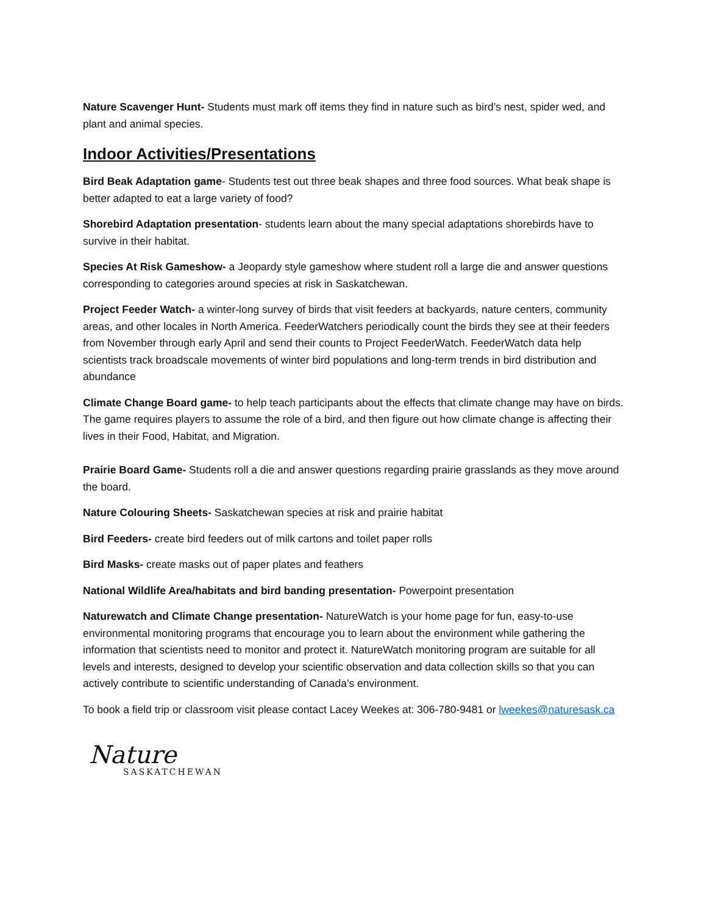Nature Scavenger Hunt- Students must mark off items they find in nature such as bird’s nest, spider wed, and plant and animal species.
Indoor Activities/Presentations
Bird Beak Adaptation game- Students test out three beak shapes and three food sources. What beak shape is better adapted to eat a large variety of food?
Shorebird Adaptation presentation- students learn about the many special adaptations shorebirds have to survive in their habitat.
Species At Risk Gameshow- a Jeopardy style gameshow where student roll a large die and answer questions corresponding to categories around species at risk in Saskatchewan.
Project Feeder Watch- a winter-long survey of birds that visit feeders at backyards, nature centers, community areas, and other locales in North America. FeederWatchers periodically count the birds they see at their feeders from November through early April and send their counts to Project FeederWatch. FeederWatch data help scientists track broadscale movements of winter bird populations and long-term trends in bird distribution and abundance
Climate Change Board game- to help teach participants about the effects that climate change may have on birds. The game requires players to assume the role of a bird, and then figure out how climate change is affecting their lives in their Food, Habitat, and Migration.
Prairie Board Game- Students roll a die and answer questions regarding prairie grasslands as they move around the board.
Nature Colouring Sheets- Saskatchewan species at risk and prairie habitat
Bird Feeders- create bird feeders out of milk cartons and toilet paper rolls
Bird Masks- create masks out of paper plates and feathers
National Wildlife Area/habitats and bird banding presentation- Powerpoint presentation
Naturewatch and Climate Change presentation- NatureWatch is your home page for fun, easy-to-use environmental monitoring programs that encourage you to learn about the environment while gathering the information that scientists need to monitor and protect it. NatureWatch monitoring program are suitable for all levels and interests, designed to develop your scientific observation and data collection skills so that you can actively contribute to scientific understanding of Canada’s environment.
To book a field trip or classroom visit please contact Lacey Weekes at: 306-780-9481 or lweekes@naturesask.ca
Nature
SASKATCHEWAN